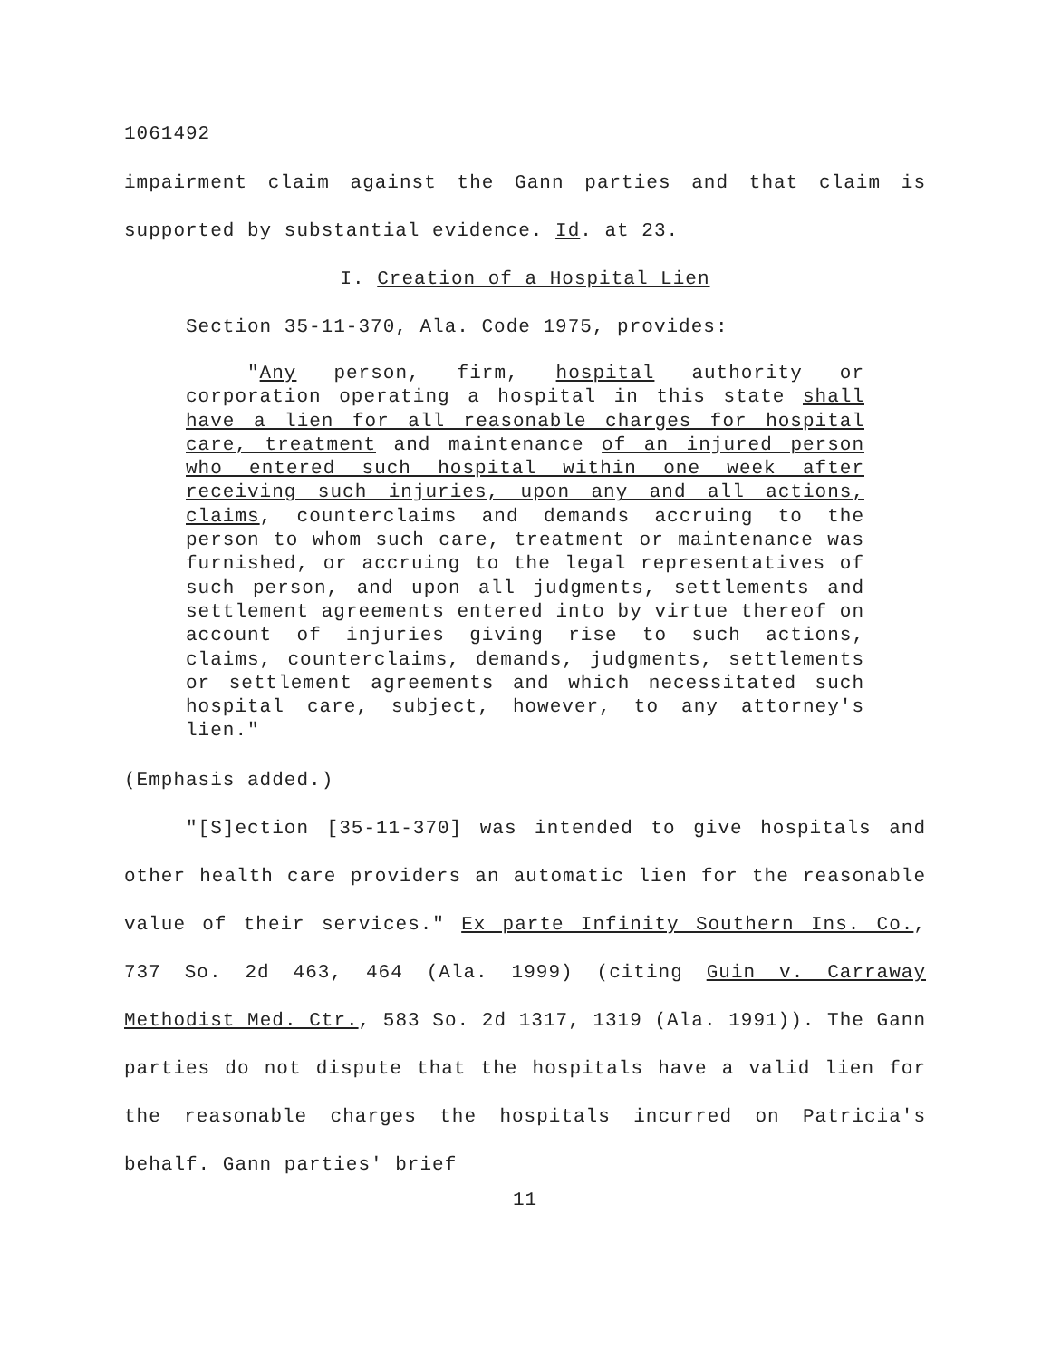1061492
impairment claim against the Gann parties and that claim is supported by substantial evidence. Id. at 23.
I. Creation of a Hospital Lien
Section 35-11-370, Ala. Code 1975, provides:
"Any person, firm, hospital authority or corporation operating a hospital in this state shall have a lien for all reasonable charges for hospital care, treatment and maintenance of an injured person who entered such hospital within one week after receiving such injuries, upon any and all actions, claims, counterclaims and demands accruing to the person to whom such care, treatment or maintenance was furnished, or accruing to the legal representatives of such person, and upon all judgments, settlements and settlement agreements entered into by virtue thereof on account of injuries giving rise to such actions, claims, counterclaims, demands, judgments, settlements or settlement agreements and which necessitated such hospital care, subject, however, to any attorney's lien."
(Emphasis added.)
"[S]ection [35-11-370] was intended to give hospitals and other health care providers an automatic lien for the reasonable value of their services." Ex parte Infinity Southern Ins. Co., 737 So. 2d 463, 464 (Ala. 1999) (citing Guin v. Carraway Methodist Med. Ctr., 583 So. 2d 1317, 1319 (Ala. 1991)). The Gann parties do not dispute that the hospitals have a valid lien for the reasonable charges the hospitals incurred on Patricia's behalf. Gann parties' brief
11